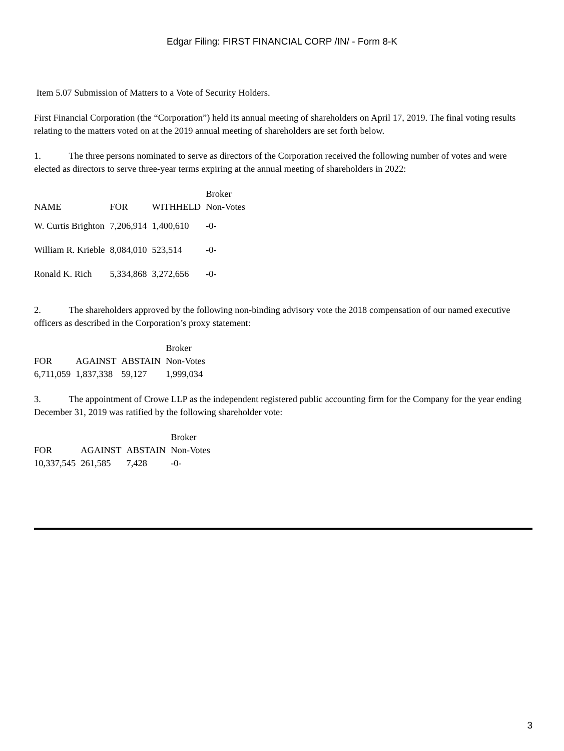Edgar Filing: FIRST FINANCIAL CORP /IN/ - Form 8-K
Item 5.07 Submission of Matters to a Vote of Security Holders.
First Financial Corporation (the “Corporation”) held its annual meeting of shareholders on April 17, 2019. The final voting results relating to the matters voted on at the 2019 annual meeting of shareholders are set forth below.
1. The three persons nominated to serve as directors of the Corporation received the following number of votes and were elected as directors to serve three-year terms expiring at the annual meeting of shareholders in 2022:
| NAME | FOR | WITHHELD | Broker Non-Votes |
| --- | --- | --- | --- |
| W. Curtis Brighton | 7,206,914 | 1,400,610 | -0- |
| William R. Krieble | 8,084,010 | 523,514 | -0- |
| Ronald K. Rich | 5,334,868 | 3,272,656 | -0- |
2. The shareholders approved by the following non-binding advisory vote the 2018 compensation of our named executive officers as described in the Corporation’s proxy statement:
| FOR | AGAINST | ABSTAIN | Broker Non-Votes |
| --- | --- | --- | --- |
| 6,711,059 | 1,837,338 | 59,127 | 1,999,034 |
3. The appointment of Crowe LLP as the independent registered public accounting firm for the Company for the year ending December 31, 2019 was ratified by the following shareholder vote:
| FOR | AGAINST | ABSTAIN | Broker Non-Votes |
| --- | --- | --- | --- |
| 10,337,545 | 261,585 | 7,428 | -0- |
3